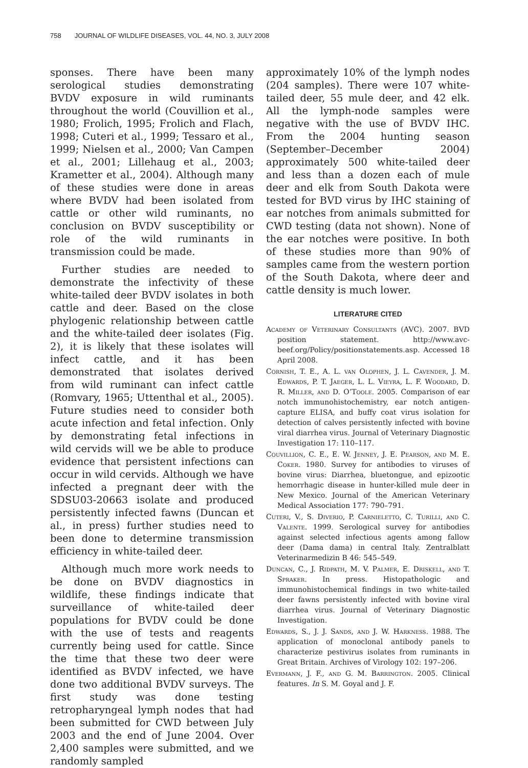758 JOURNAL OF WILDLIFE DISEASES, VOL. 44, NO. 3, JULY 2008
sponses. There have been many serological studies demonstrating BVDV exposure in wild ruminants throughout the world (Couvillion et al., 1980; Frolich, 1995; Frolich and Flach, 1998; Cuteri et al., 1999; Tessaro et al., 1999; Nielsen et al., 2000; Van Campen et al., 2001; Lillehaug et al., 2003; Krametter et al., 2004). Although many of these studies were done in areas where BVDV had been isolated from cattle or other wild ruminants, no conclusion on BVDV susceptibility or role of the wild ruminants in transmission could be made.
Further studies are needed to demonstrate the infectivity of these white-tailed deer BVDV isolates in both cattle and deer. Based on the close phylogenic relationship between cattle and the white-tailed deer isolates (Fig. 2), it is likely that these isolates will infect cattle, and it has been demonstrated that isolates derived from wild ruminant can infect cattle (Romvary, 1965; Uttenthal et al., 2005). Future studies need to consider both acute infection and fetal infection. Only by demonstrating fetal infections in wild cervids will we be able to produce evidence that persistent infections can occur in wild cervids. Although we have infected a pregnant deer with the SDSU03-20663 isolate and produced persistently infected fawns (Duncan et al., in press) further studies need to been done to determine transmission efficiency in white-tailed deer.
Although much more work needs to be done on BVDV diagnostics in wildlife, these findings indicate that surveillance of white-tailed deer populations for BVDV could be done with the use of tests and reagents currently being used for cattle. Since the time that these two deer were identified as BVDV infected, we have done two additional BVDV surveys. The first study was done testing retropharyngeal lymph nodes that had been submitted for CWD between July 2003 and the end of June 2004. Over 2,400 samples were submitted, and we randomly sampled
approximately 10% of the lymph nodes (204 samples). There were 107 white-tailed deer, 55 mule deer, and 42 elk. All the lymph-node samples were negative with the use of BVDV IHC. From the 2004 hunting season (September–December 2004) approximately 500 white-tailed deer and less than a dozen each of mule deer and elk from South Dakota were tested for BVD virus by IHC staining of ear notches from animals submitted for CWD testing (data not shown). None of the ear notches were positive. In both of these studies more than 90% of samples came from the western portion of the South Dakota, where deer and cattle density is much lower.
LITERATURE CITED
Academy of Veterinary Consultants (AVC). 2007. BVD position statement. http://www.avc-beef.org/Policy/positionstatements.asp. Accessed 18 April 2008.
Cornish, T. E., A. L. van Olophen, J. L. Cavender, J. M. Edwards, P. T. Jaeger, L. L. Vieyra, L. F. Woodard, D. R. Miller, and D. O’Toole. 2005. Comparison of ear notch immunohistochemistry, ear notch antigen-capture ELISA, and buffy coat virus isolation for detection of calves persistently infected with bovine viral diarrhea virus. Journal of Veterinary Diagnostic Investigation 17: 110–117.
Couvillion, C. E., E. W. Jenney, J. E. Pearson, and M. E. Coker. 1980. Survey for antibodies to viruses of bovine virus: Diarrhea, bluetongue, and epizootic hemorrhagic disease in hunter-killed mule deer in New Mexico. Journal of the American Veterinary Medical Association 177: 790–791.
Cuteri, V., S. Diverio, P. Carnieletto, C. Turilli, and C. Valente. 1999. Serological survey for antibodies against selected infectious agents among fallow deer (Dama dama) in central Italy. Zentralblatt Veterinarmedizin B 46: 545–549.
Duncan, C., J. Ridpath, M. V. Palmer, E. Driskell, and T. Spraker. In press. Histopathologic and immunohistochemical findings in two white-tailed deer fawns persistently infected with bovine viral diarrhea virus. Journal of Veterinary Diagnostic Investigation.
Edwards, S., J. J. Sands, and J. W. Harkness. 1988. The application of monoclonal antibody panels to characterize pestivirus isolates from ruminants in Great Britain. Archives of Virology 102: 197–206.
Evermann, J. F., and G. M. Barrington. 2005. Clinical features. In S. M. Goyal and J. F.